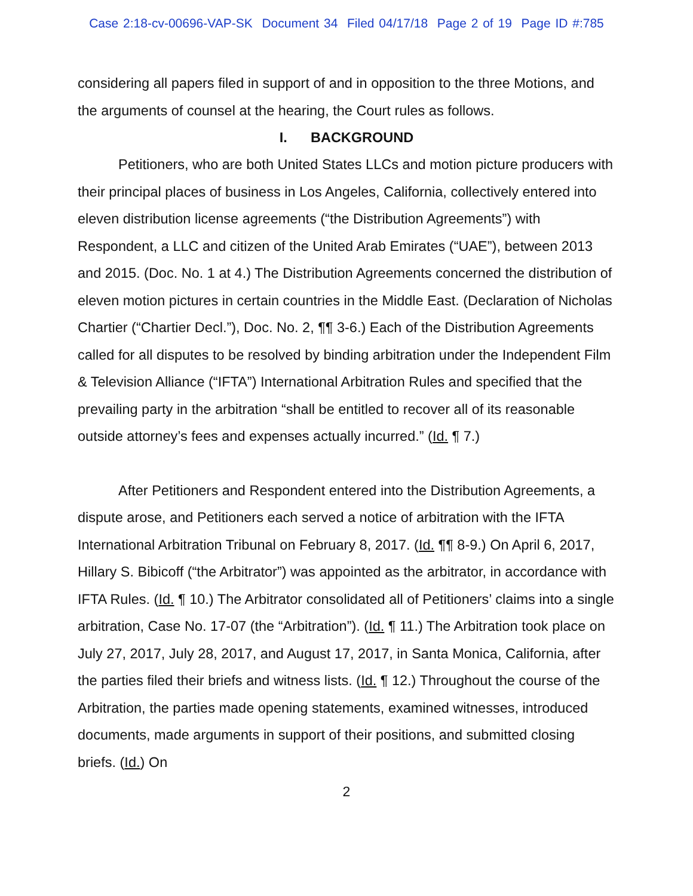Case 2:18-cv-00696-VAP-SK Document 34 Filed 04/17/18 Page 2 of 19 Page ID #:785
considering all papers filed in support of and in opposition to the three Motions, and the arguments of counsel at the hearing, the Court rules as follows.
I. BACKGROUND
Petitioners, who are both United States LLCs and motion picture producers with their principal places of business in Los Angeles, California, collectively entered into eleven distribution license agreements (“the Distribution Agreements”) with Respondent, a LLC and citizen of the United Arab Emirates (“UAE”), between 2013 and 2015. (Doc. No. 1 at 4.) The Distribution Agreements concerned the distribution of eleven motion pictures in certain countries in the Middle East. (Declaration of Nicholas Chartier (“Chartier Decl.”), Doc. No. 2, ¶¶ 3-6.) Each of the Distribution Agreements called for all disputes to be resolved by binding arbitration under the Independent Film & Television Alliance (“IFTA”) International Arbitration Rules and specified that the prevailing party in the arbitration “shall be entitled to recover all of its reasonable outside attorney’s fees and expenses actually incurred.” (Id. ¶ 7.)
After Petitioners and Respondent entered into the Distribution Agreements, a dispute arose, and Petitioners each served a notice of arbitration with the IFTA International Arbitration Tribunal on February 8, 2017. (Id. ¶¶ 8-9.) On April 6, 2017, Hillary S. Bibicoff (“the Arbitrator”) was appointed as the arbitrator, in accordance with IFTA Rules. (Id. ¶ 10.) The Arbitrator consolidated all of Petitioners’ claims into a single arbitration, Case No. 17-07 (the “Arbitration”). (Id. ¶ 11.) The Arbitration took place on July 27, 2017, July 28, 2017, and August 17, 2017, in Santa Monica, California, after the parties filed their briefs and witness lists. (Id. ¶ 12.) Throughout the course of the Arbitration, the parties made opening statements, examined witnesses, introduced documents, made arguments in support of their positions, and submitted closing briefs. (Id.) On
2